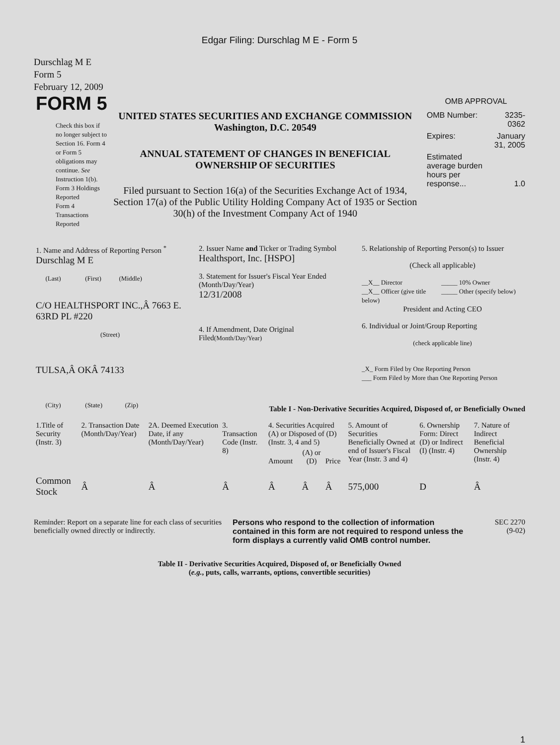Edgar Filing: Durschlag M E - Form 5
Durschlag M E
Form 5
February 12, 2009
FORM 5
Check this box if no longer subject to Section 16. Form 4 or Form 5 obligations may continue. See Instruction 1(b).
Form 3 Holdings Reported
Form 4 Transactions Reported
UNITED STATES SECURITIES AND EXCHANGE COMMISSION
Washington, D.C. 20549
ANNUAL STATEMENT OF CHANGES IN BENEFICIAL OWNERSHIP OF SECURITIES
Filed pursuant to Section 16(a) of the Securities Exchange Act of 1934, Section 17(a) of the Public Utility Holding Company Act of 1935 or Section 30(h) of the Investment Company Act of 1940
OMB APPROVAL
| OMB Number: | 3235-0362 |
| Expires: | January 31, 2005 |
| Estimated average burden hours per response... | 1.0 |
| 1. Name and Address of Reporting Person <sup>*</sup> Durschlag M E (Last) (First) (Middle) C/O HEALTHSPORT INC.,Â 7663 E. 63RD PL #220 (Street) TULSA,Â OKÂ 74133 (City) (State) (Zip) | 2. Issuer Name and Ticker or Trading Symbol Healthsport, Inc. [HSPO] 3. Statement for Issuer's Fiscal Year Ended (Month/Day/Year) 12/31/2008 4. If Amendment, Date Original Filed (Month/Day/Year) | 5. Relationship of Reporting Person(s) to Issuer (Check all applicable) __X__ Director __X__ Officer (give title below) _____ 10% Owner _____ Other (specify below) President and Acting CEO 6. Individual or Joint/Group Reporting (check applicable line) _X_ Form Filed by One Reporting Person ___ Form Filed by More than One Reporting Person |
Table I - Non-Derivative Securities Acquired, Disposed of, or Beneficially Owned
| 1.Title of Security (Instr. 3) | 2. Transaction Date (Month/Day/Year) | 2A. Deemed Execution Date, if any (Month/Day/Year) | 3. Transaction Code (Instr. 8) | 4. Securities Acquired (A) or Disposed of (D) (Instr. 3, 4 and 5) | | | 5. Amount of Securities Beneficially Owned at end of Issuer's Fiscal Year (Instr. 3 and 4) | 6. Ownership Form: Direct (D) or Indirect (I) (Instr. 4) | 7. Nature of Indirect Beneficial Ownership (Instr. 4) |
| --- | --- | --- | --- | --- | --- | --- | --- | --- | --- |
| | | | | Amount | (A) or (D) | Price | | | |
| Common Stock | Â | Â | Â | Â | Â | Â | 575,000 | D | Â |
Reminder: Report on a separate line for each class of securities beneficially owned directly or indirectly.
Persons who respond to the collection of information contained in this form are not required to respond unless the form displays a currently valid OMB control number.
SEC 2270
(9-02)
Table II - Derivative Securities Acquired, Disposed of, or Beneficially Owned
(e.g., puts, calls, warrants, options, convertible securities)
1